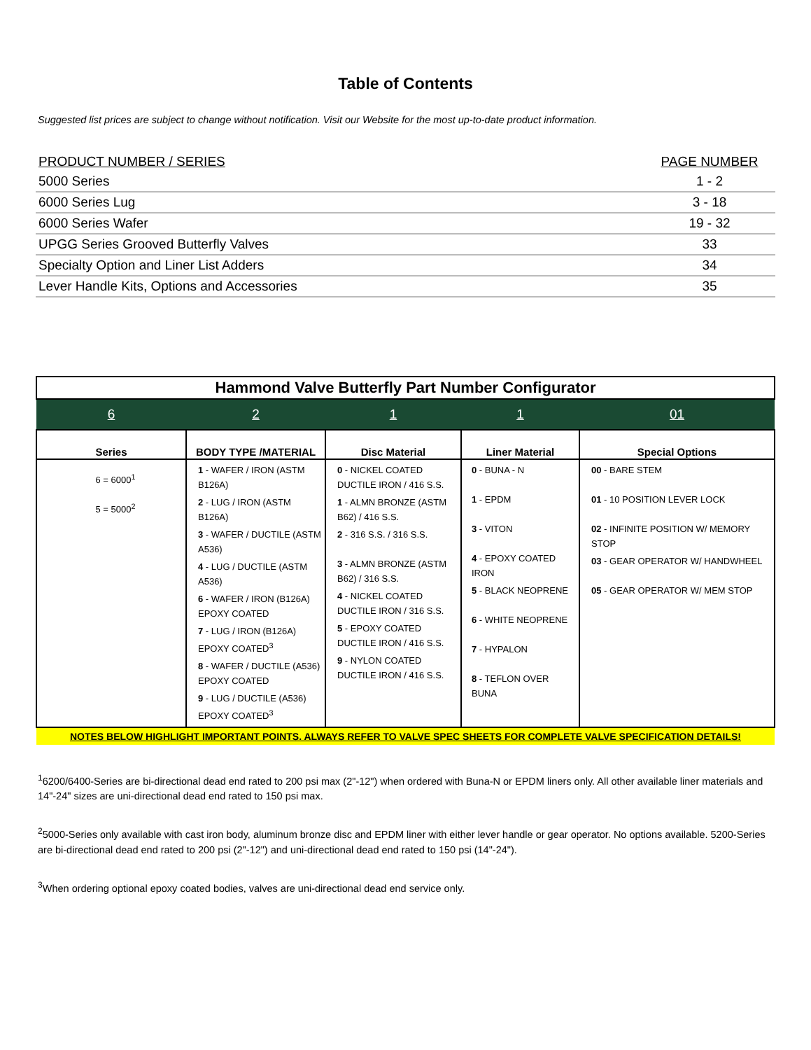Table of Contents
Suggested list prices are subject to change without notification. Visit our Website for the most up-to-date product information.
| PRODUCT NUMBER / SERIES | PAGE NUMBER |
| --- | --- |
| 5000 Series | 1 - 2 |
| 6000 Series Lug | 3 - 18 |
| 6000 Series Wafer | 19 - 32 |
| UPGG Series Grooved Butterfly Valves | 33 |
| Specialty Option and Liner List Adders | 34 |
| Lever Handle Kits, Options and Accessories | 35 |
| Hammond Valve Butterfly Part Number Configurator | | | | |
| 6 | 2 | 1 | 1 | 01 |
| Series | BODY TYPE /MATERIAL | Disc Material | Liner Material | Special Options |
| 6 = 6000<sup>1</sup> 5 = 5000<sup>2</sup> | 1 - WAFER / IRON (ASTM B126A) 2 - LUG / IRON (ASTM B126A) 3 - WAFER / DUCTILE (ASTM A536) 4 - LUG / DUCTILE (ASTM A536) 6 - WAFER / IRON (B126A) EPOXY COATED 7 - LUG / IRON (B126A) EPOXY COATED<sup>3</sup> 8 - WAFER / DUCTILE (A536) EPOXY COATED 9 - LUG / DUCTILE (A536) EPOXY COATED<sup>3</sup> | 0 - NICKEL COATED DUCTILE IRON / 416 S.S. 1 - ALMN BRONZE (ASTM B62) / 416 S.S. 2 - 316 S.S. / 316 S.S. 3 - ALMN BRONZE (ASTM B62) / 316 S.S. 4 - NICKEL COATED DUCTILE IRON / 316 S.S. 5 - EPOXY COATED DUCTILE IRON / 416 S.S. 9 - NYLON COATED DUCTILE IRON / 416 S.S. | 0 - BUNA - N 1 - EPDM 3 - VITON 4 - EPOXY COATED IRON 5 - BLACK NEOPRENE 6 - WHITE NEOPRENE 7 - HYPALON 8 - TEFLON OVER BUNA | 00 - BARE STEM 01 - 10 POSITION LEVER LOCK 02 - INFINITE POSITION W/ MEMORY STOP 03 - GEAR OPERATOR W/ HANDWHEEL 05 - GEAR OPERATOR W/ MEM STOP |
| NOTES BELOW HIGHLIGHT IMPORTANT POINTS. ALWAYS REFER TO VALVE SPEC SHEETS FOR COMPLETE VALVE SPECIFICATION DETAILS! | | | | |
<sup>1</sup> 6200/6400-Series are bi-directional dead end rated to 200 psi max (2"-12") when ordered with Buna-N or EPDM liners only. All other available liner materials and 14"-24" sizes are uni-directional dead end rated to 150 psi max.
<sup>2</sup> 5000-Series only available with cast iron body, aluminum bronze disc and EPDM liner with either lever handle or gear operator. No options available. 5200-Series are bi-directional dead end rated to 200 psi (2"-12") and uni-directional dead end rated to 150 psi (14"-24").
<sup>3</sup> When ordering optional epoxy coated bodies, valves are uni-directional dead end service only.